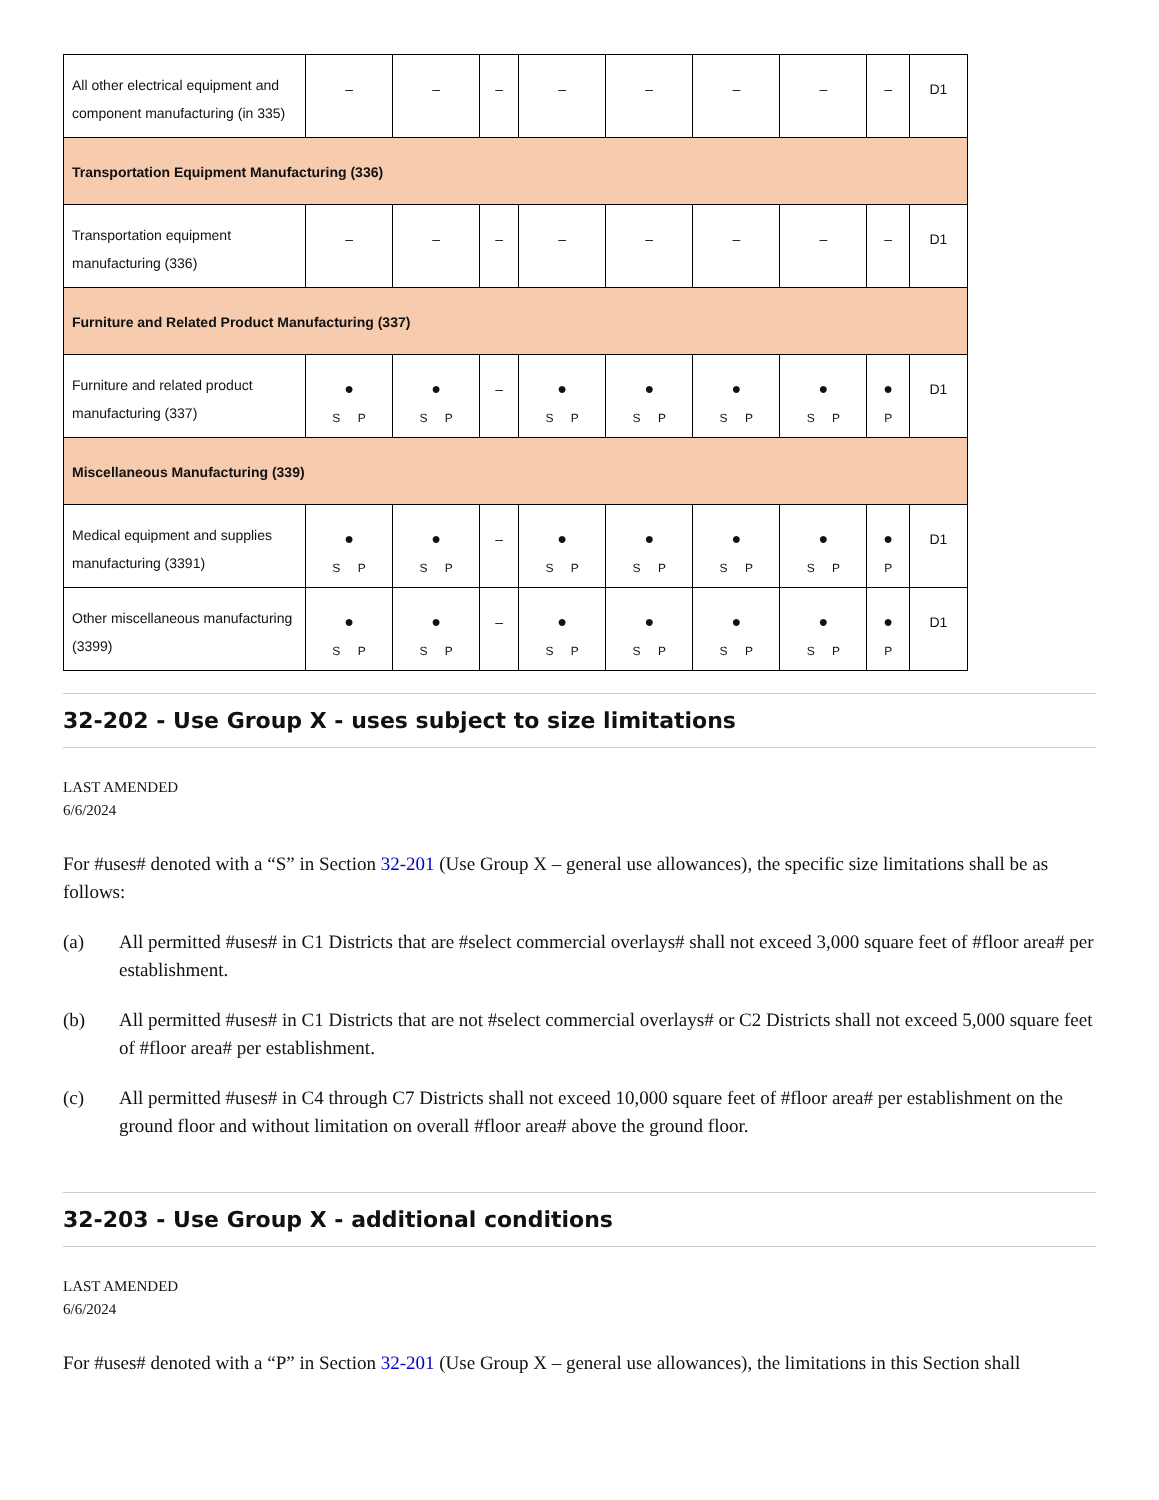| All other electrical equipment and component manufacturing (in 335) | – | – | – | – | – | – | – | – | D1 |
| Transportation Equipment Manufacturing (336) | | | | | | | | | |
| Transportation equipment manufacturing (336) | – | – | – | – | – | – | – | – | D1 |
| Furniture and Related Product Manufacturing (337) | | | | | | | | | |
| Furniture and related product manufacturing (337) | ● S P | ● S P | – | ● S P | ● S P | ● S P | ● S P | ● P | D1 |
| Miscellaneous Manufacturing (339) | | | | | | | | | |
| Medical equipment and supplies manufacturing (3391) | ● S P | ● S P | – | ● S P | ● S P | ● S P | ● S P | ● P | D1 |
| Other miscellaneous manufacturing (3399) | ● S P | ● S P | – | ● S P | ● S P | ● S P | ● S P | ● P | D1 |
32-202 - Use Group X - uses subject to size limitations
LAST AMENDED
6/6/2024
For #uses# denoted with a “S” in Section 32-201 (Use Group X – general use allowances), the specific size limitations shall be as follows:
(a) All permitted #uses# in C1 Districts that are #select commercial overlays# shall not exceed 3,000 square feet of #floor area# per establishment.
(b) All permitted #uses# in C1 Districts that are not #select commercial overlays# or C2 Districts shall not exceed 5,000 square feet of #floor area# per establishment.
(c) All permitted #uses# in C4 through C7 Districts shall not exceed 10,000 square feet of #floor area# per establishment on the ground floor and without limitation on overall #floor area# above the ground floor.
32-203 - Use Group X - additional conditions
LAST AMENDED
6/6/2024
For #uses# denoted with a “P” in Section 32-201 (Use Group X – general use allowances), the limitations in this Section shall